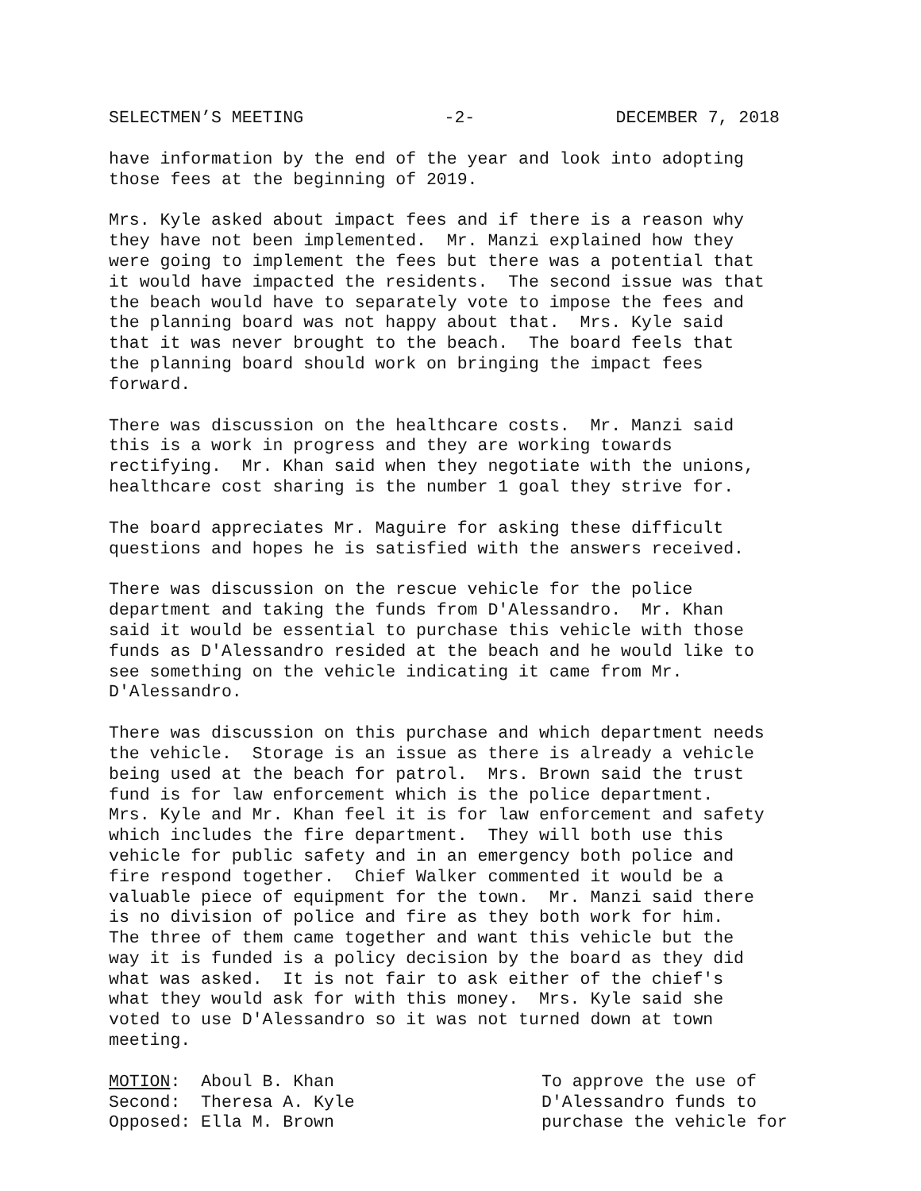SELECTMEN’S MEETING -2- DECEMBER 7, 2018
have information by the end of the year and look into adopting those fees at the beginning of 2019.
Mrs. Kyle asked about impact fees and if there is a reason why they have not been implemented. Mr. Manzi explained how they were going to implement the fees but there was a potential that it would have impacted the residents. The second issue was that the beach would have to separately vote to impose the fees and the planning board was not happy about that. Mrs. Kyle said that it was never brought to the beach. The board feels that the planning board should work on bringing the impact fees forward.
There was discussion on the healthcare costs. Mr. Manzi said this is a work in progress and they are working towards rectifying. Mr. Khan said when they negotiate with the unions, healthcare cost sharing is the number 1 goal they strive for.
The board appreciates Mr. Maguire for asking these difficult questions and hopes he is satisfied with the answers received.
There was discussion on the rescue vehicle for the police department and taking the funds from D'Alessandro. Mr. Khan said it would be essential to purchase this vehicle with those funds as D'Alessandro resided at the beach and he would like to see something on the vehicle indicating it came from Mr. D'Alessandro.
There was discussion on this purchase and which department needs the vehicle. Storage is an issue as there is already a vehicle being used at the beach for patrol. Mrs. Brown said the trust fund is for law enforcement which is the police department. Mrs. Kyle and Mr. Khan feel it is for law enforcement and safety which includes the fire department. They will both use this vehicle for public safety and in an emergency both police and fire respond together. Chief Walker commented it would be a valuable piece of equipment for the town. Mr. Manzi said there is no division of police and fire as they both work for him. The three of them came together and want this vehicle but the way it is funded is a policy decision by the board as they did what was asked. It is not fair to ask either of the chief's what they would ask for with this money. Mrs. Kyle said she voted to use D'Alessandro so it was not turned down at town meeting.
MOTION: Aboul B. Khan Second: Theresa A. Kyle Opposed: Ella M. Brown
To approve the use of D'Alessandro funds to purchase the vehicle for